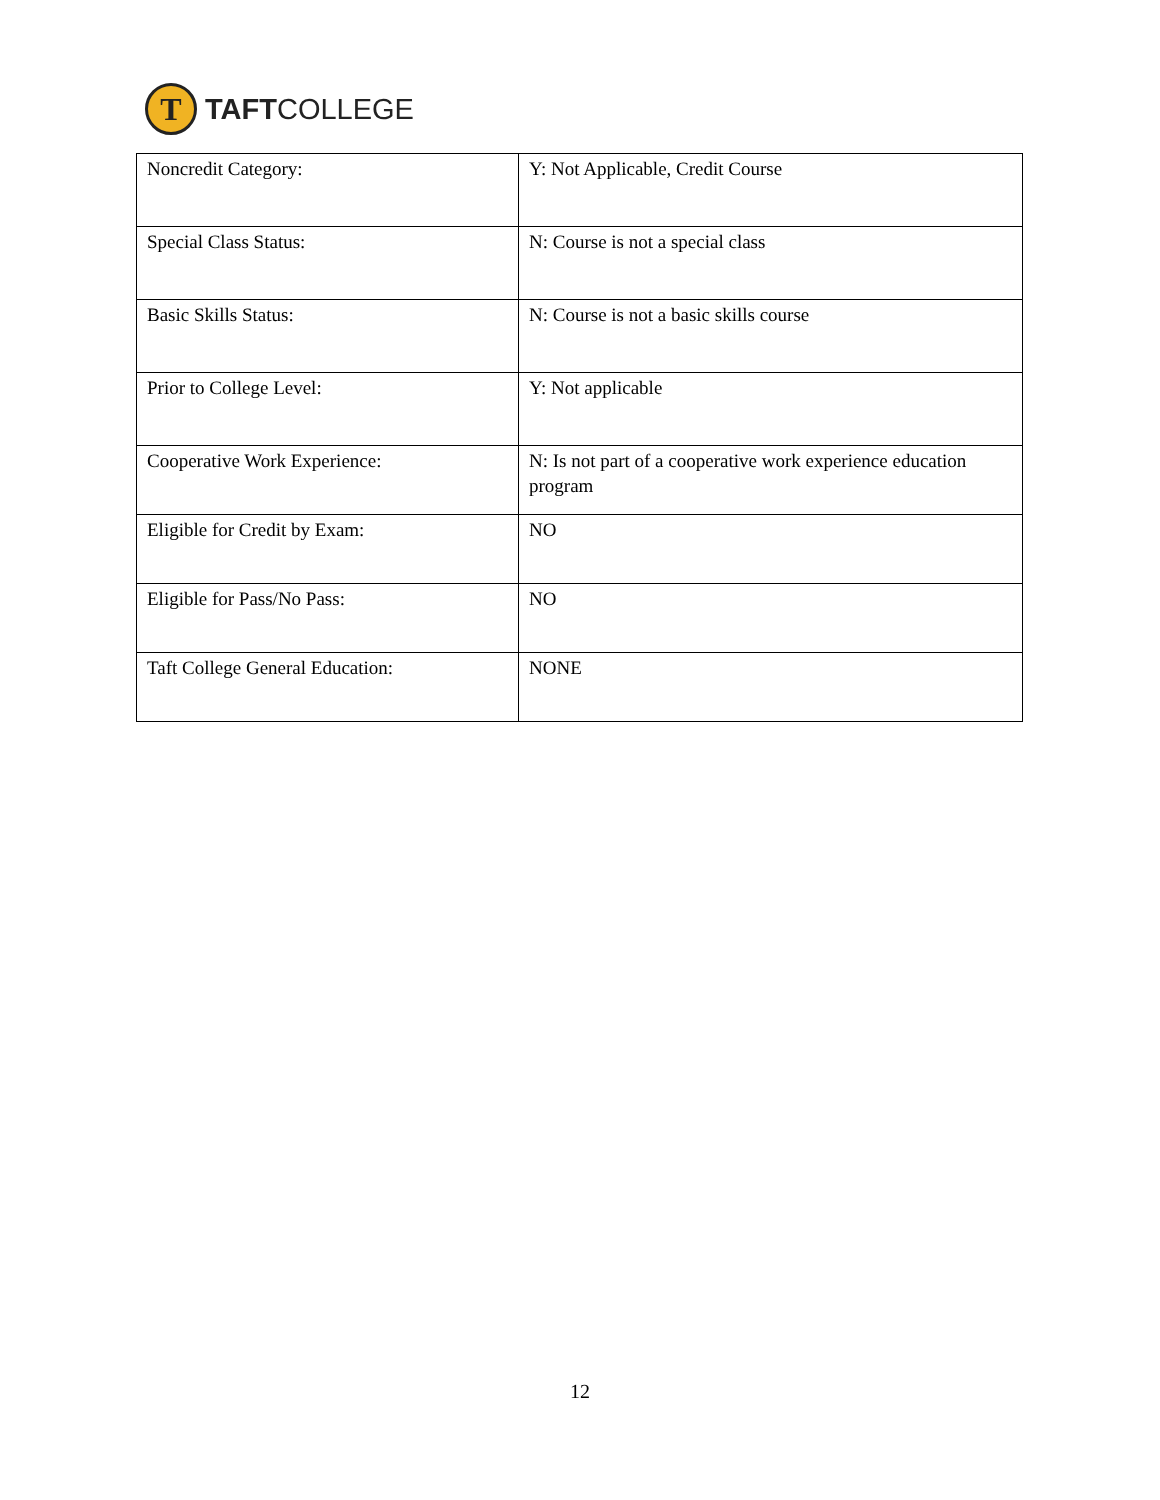T
TAFTCOLLEGE
| Noncredit Category: | Y: Not Applicable, Credit Course |
| Special Class Status: | N: Course is not a special class |
| Basic Skills Status: | N: Course is not a basic skills course |
| Prior to College Level: | Y: Not applicable |
| Cooperative Work Experience: | N: Is not part of a cooperative work experience education program |
| Eligible for Credit by Exam: | NO |
| Eligible for Pass/No Pass: | NO |
| Taft College General Education: | NONE |
12